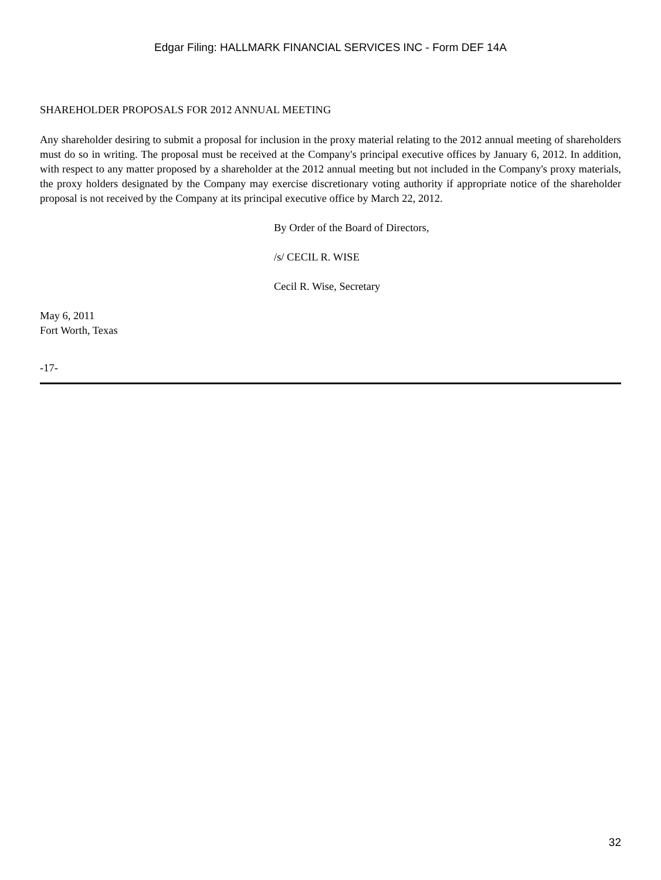Edgar Filing: HALLMARK FINANCIAL SERVICES INC - Form DEF 14A
SHAREHOLDER PROPOSALS FOR 2012 ANNUAL MEETING
Any shareholder desiring to submit a proposal for inclusion in the proxy material relating to the 2012 annual meeting of shareholders must do so in writing. The proposal must be received at the Company's principal executive offices by January 6, 2012. In addition, with respect to any matter proposed by a shareholder at the 2012 annual meeting but not included in the Company's proxy materials, the proxy holders designated by the Company may exercise discretionary voting authority if appropriate notice of the shareholder proposal is not received by the Company at its principal executive office by March 22, 2012.
By Order of the Board of Directors,
/s/ CECIL R. WISE
Cecil R. Wise, Secretary
May 6, 2011
Fort Worth, Texas
-17-
32